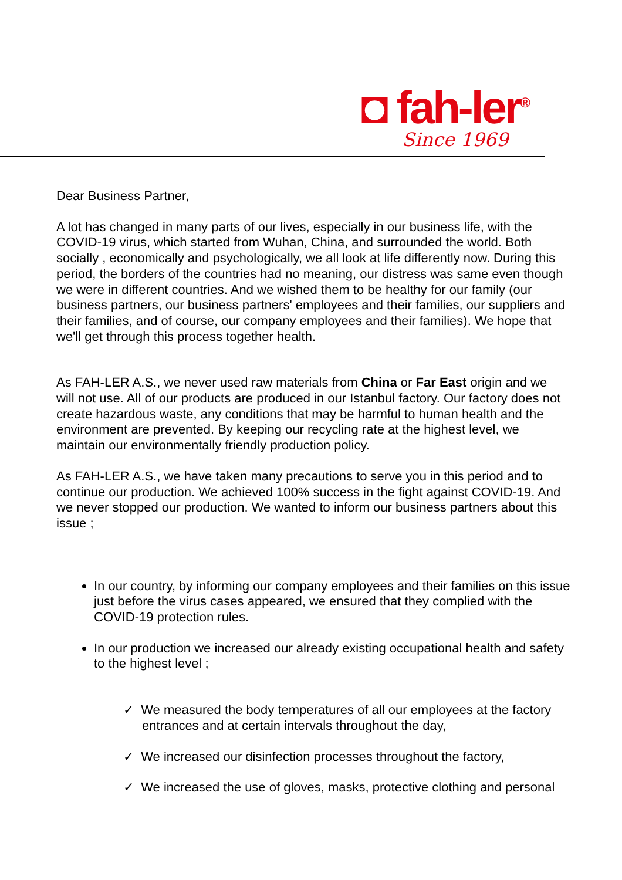◘ fah-ler<sup>®</sup>
Since 1969
Dear Business Partner,
A lot has changed in many parts of our lives, especially in our business life, with the COVID-19 virus, which started from Wuhan, China, and surrounded the world. Both socially , economically and psychologically, we all look at life differently now. During this period, the borders of the countries had no meaning, our distress was same even though we were in different countries. And we wished them to be healthy for our family (our business partners, our business partners' employees and their families, our suppliers and their families, and of course, our company employees and their families). We hope that we'll get through this process together health.
As FAH-LER A.S., we never used raw materials from China or Far East origin and we will not use. All of our products are produced in our Istanbul factory. Our factory does not create hazardous waste, any conditions that may be harmful to human health and the environment are prevented. By keeping our recycling rate at the highest level, we maintain our environmentally friendly production policy.
As FAH-LER A.S., we have taken many precautions to serve you in this period and to continue our production. We achieved 100% success in the fight against COVID-19. And we never stopped our production. We wanted to inform our business partners about this issue ;
In our country, by informing our company employees and their families on this issue just before the virus cases appeared, we ensured that they complied with the COVID-19 protection rules.
In our production we increased our already existing occupational health and safety to the highest level ;
✓ We measured the body temperatures of all our employees at the factory entrances and at certain intervals throughout the day,
✓ We increased our disinfection processes throughout the factory,
✓ We increased the use of gloves, masks, protective clothing and personal